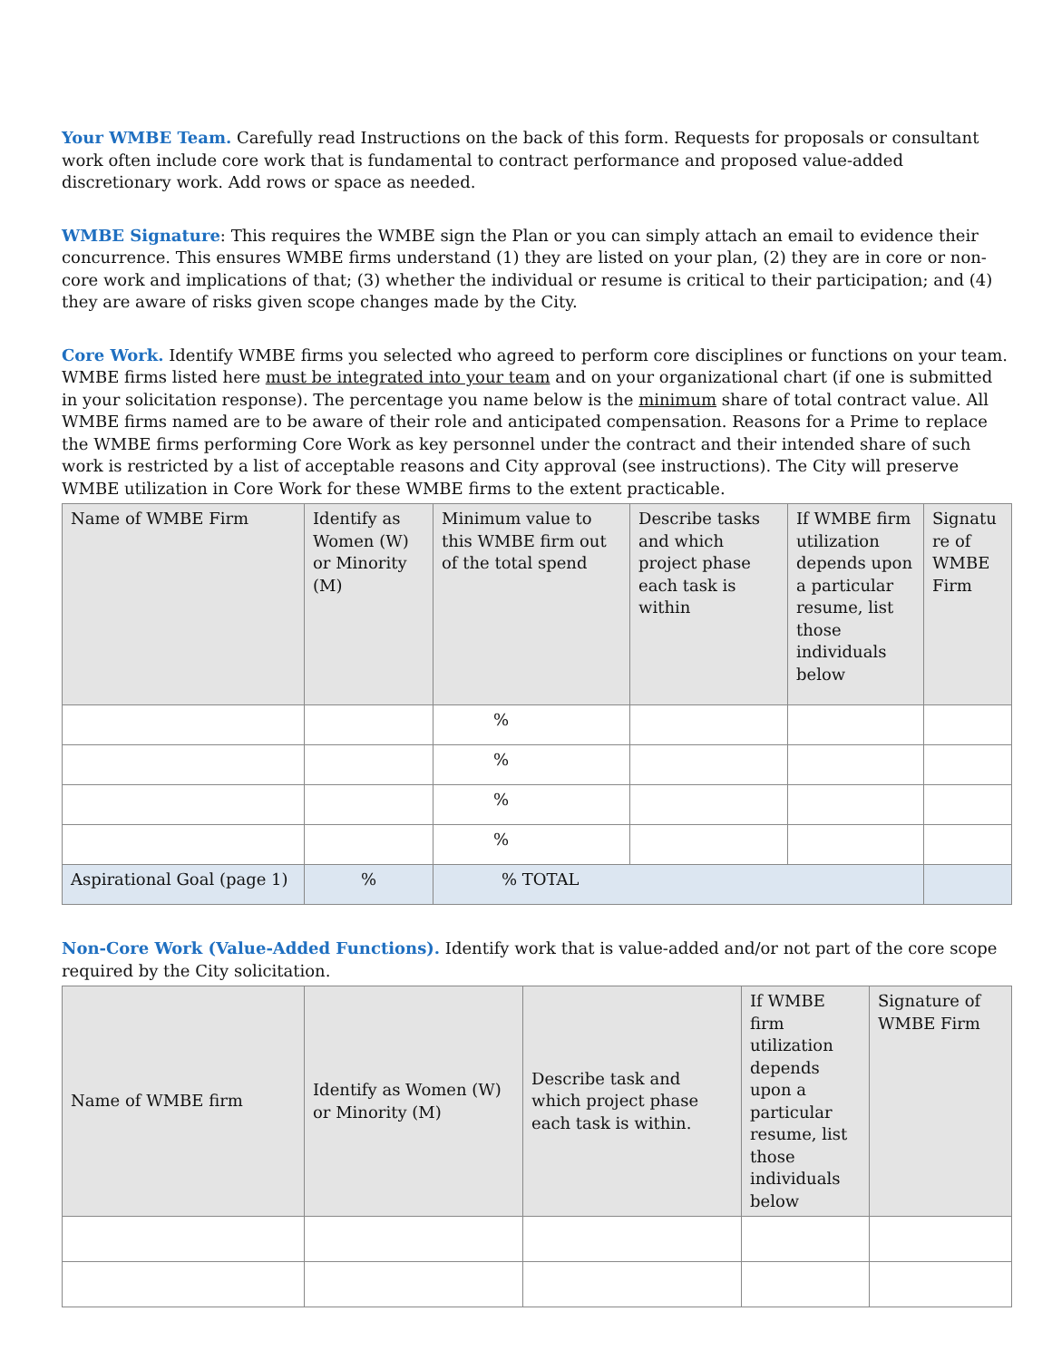Your WMBE Team. Carefully read Instructions on the back of this form. Requests for proposals or consultant work often include core work that is fundamental to contract performance and proposed value-added discretionary work. Add rows or space as needed.
WMBE Signature: This requires the WMBE sign the Plan or you can simply attach an email to evidence their concurrence. This ensures WMBE firms understand (1) they are listed on your plan, (2) they are in core or non-core work and implications of that; (3) whether the individual or resume is critical to their participation; and (4) they are aware of risks given scope changes made by the City.
Core Work. Identify WMBE firms you selected who agreed to perform core disciplines or functions on your team. WMBE firms listed here must be integrated into your team and on your organizational chart (if one is submitted in your solicitation response). The percentage you name below is the minimum share of total contract value. All WMBE firms named are to be aware of their role and anticipated compensation. Reasons for a Prime to replace the WMBE firms performing Core Work as key personnel under the contract and their intended share of such work is restricted by a list of acceptable reasons and City approval (see instructions). The City will preserve WMBE utilization in Core Work for these WMBE firms to the extent practicable.
| Name of WMBE Firm | Identify as Women (W) or Minority (M) | Minimum value to this WMBE firm out of the total spend | Describe tasks and which project phase each task is within | If WMBE firm utilization depends upon a particular resume, list those individuals below | Signatu re of WMBE Firm |
| | | % | | | |
| | | % | | | |
| | | % | | | |
| | | % | | | |
| Aspirational Goal (page 1) | % | % TOTAL | | | |
Non-Core Work (Value-Added Functions). Identify work that is value-added and/or not part of the core scope required by the City solicitation.
| Name of WMBE firm | Identify as Women (W) or Minority (M) | Describe task and which project phase each task is within. | If WMBE firm utilization depends upon a particular resume, list those individuals below | Signature of WMBE Firm |